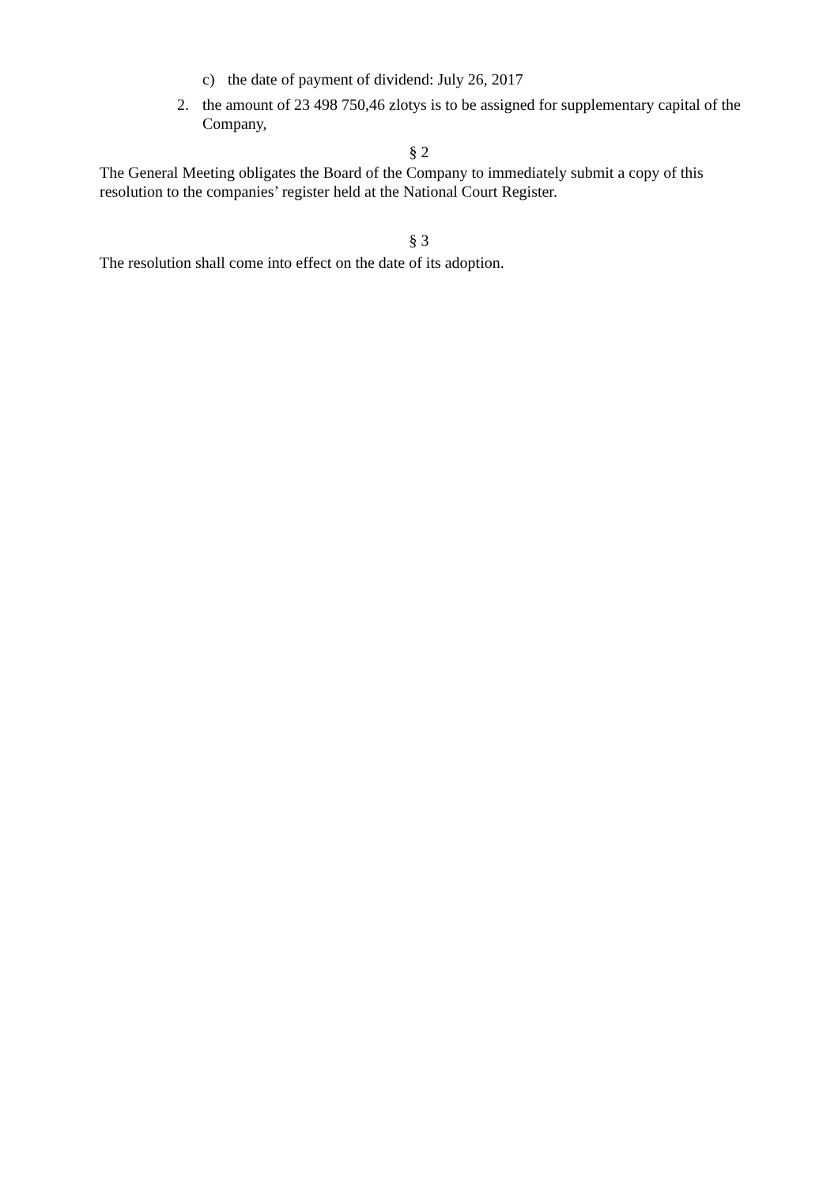c) the date of payment of dividend: July 26, 2017
2. the amount of 23 498 750,46 zlotys is to be assigned for supplementary capital of the Company,
§ 2
The General Meeting obligates the Board of the Company to immediately submit a copy of this resolution to the companies’ register held at the National Court Register.
§ 3
The resolution shall come into effect on the date of its adoption.